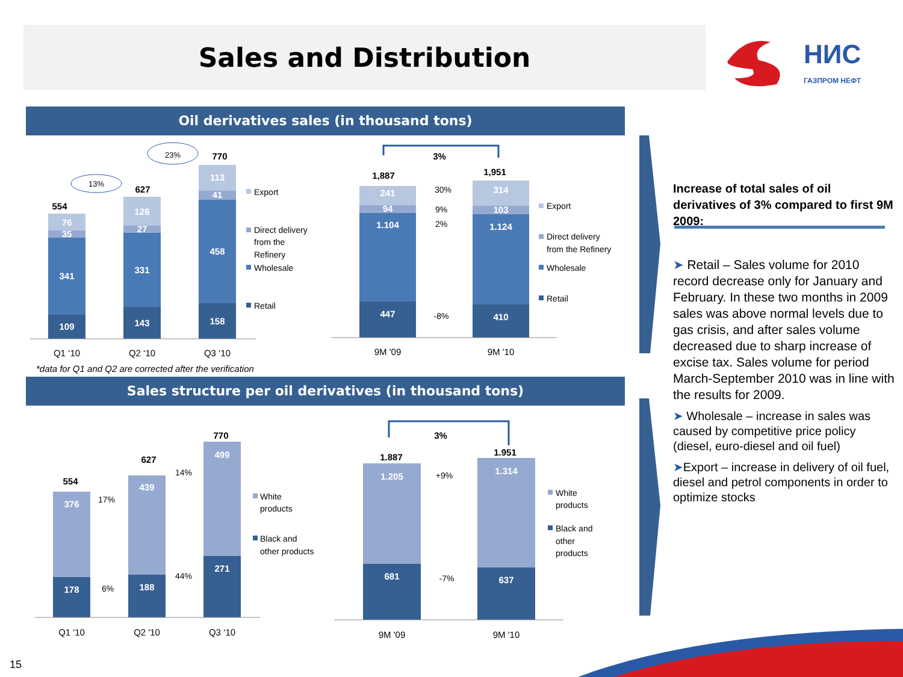Sales and Distribution
НИС
ГАЗПРОМ НЕФТ
Oil derivatives sales (in thousand tons)
Sales structure per oil derivatives (in thousand tons)
76
35
341
109
126
27
331
143
113
41
458
158
241
94
1.104
447
314
103
1.124
410
554
627
770
1,887
1,951
3%
Q1 ‘10
Q2 ‘10
Q3 ‘10
9M '09
9M '10
30%
9%
2%
-8%
13%
23%
*data for Q1 and Q2 are corrected after the verification
Export
Direct delivery
from the
Refinery
Wholesale
Retail
Export
Direct delivery
from the Refinery
Wholesale
Retail
376
178
439
188
499
271
1.205
681
1.314
637
554
627
770
1.887
1.951
3%
Q1 '10
Q2 '10
Q3 ‘10
9M '09
9M '10
17%
14%
6%
44%
+9%
-7%
White
products
Black and
other products
White
products
Black and
other
products
Increase of total sales of oil derivatives of 3% compared to first 9M 2009:
➤ Retail – Sales volume for 2010 record decrease only for January and February. In these two months in 2009 sales was above normal levels due to gas crisis, and after sales volume decreased due to sharp increase of excise tax. Sales volume for period March-September 2010 was in line with the results for 2009.
➤ Wholesale – increase in sales was caused by competitive price policy (diesel, euro-diesel and oil fuel)
➤Export – increase in delivery of oil fuel, diesel and petrol components in order to optimize stocks
15